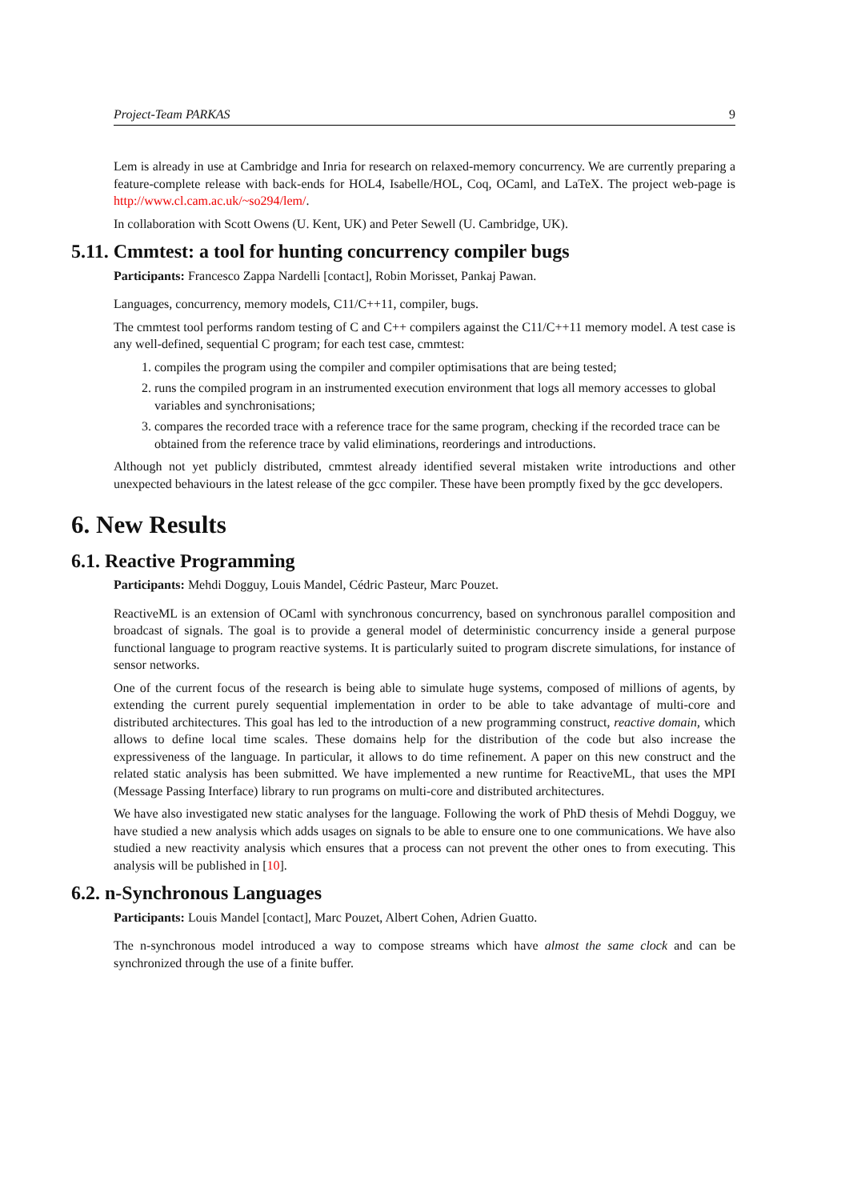Project-Team PARKAS 9
Lem is already in use at Cambridge and Inria for research on relaxed-memory concurrency. We are currently preparing a feature-complete release with back-ends for HOL4, Isabelle/HOL, Coq, OCaml, and LaTeX. The project web-page is http://www.cl.cam.ac.uk/~so294/lem/.
In collaboration with Scott Owens (U. Kent, UK) and Peter Sewell (U. Cambridge, UK).
5.11. Cmmtest: a tool for hunting concurrency compiler bugs
Participants: Francesco Zappa Nardelli [contact], Robin Morisset, Pankaj Pawan.
Languages, concurrency, memory models, C11/C++11, compiler, bugs.
The cmmtest tool performs random testing of C and C++ compilers against the C11/C++11 memory model. A test case is any well-defined, sequential C program; for each test case, cmmtest:
1. compiles the program using the compiler and compiler optimisations that are being tested;
2. runs the compiled program in an instrumented execution environment that logs all memory accesses to global variables and synchronisations;
3. compares the recorded trace with a reference trace for the same program, checking if the recorded trace can be obtained from the reference trace by valid eliminations, reorderings and introductions.
Although not yet publicly distributed, cmmtest already identified several mistaken write introductions and other unexpected behaviours in the latest release of the gcc compiler. These have been promptly fixed by the gcc developers.
6. New Results
6.1. Reactive Programming
Participants: Mehdi Dogguy, Louis Mandel, Cédric Pasteur, Marc Pouzet.
ReactiveML is an extension of OCaml with synchronous concurrency, based on synchronous parallel composition and broadcast of signals. The goal is to provide a general model of deterministic concurrency inside a general purpose functional language to program reactive systems. It is particularly suited to program discrete simulations, for instance of sensor networks.
One of the current focus of the research is being able to simulate huge systems, composed of millions of agents, by extending the current purely sequential implementation in order to be able to take advantage of multi-core and distributed architectures. This goal has led to the introduction of a new programming construct, reactive domain, which allows to define local time scales. These domains help for the distribution of the code but also increase the expressiveness of the language. In particular, it allows to do time refinement. A paper on this new construct and the related static analysis has been submitted. We have implemented a new runtime for ReactiveML, that uses the MPI (Message Passing Interface) library to run programs on multi-core and distributed architectures.
We have also investigated new static analyses for the language. Following the work of PhD thesis of Mehdi Dogguy, we have studied a new analysis which adds usages on signals to be able to ensure one to one communications. We have also studied a new reactivity analysis which ensures that a process can not prevent the other ones to from executing. This analysis will be published in [10].
6.2. n-Synchronous Languages
Participants: Louis Mandel [contact], Marc Pouzet, Albert Cohen, Adrien Guatto.
The n-synchronous model introduced a way to compose streams which have almost the same clock and can be synchronized through the use of a finite buffer.